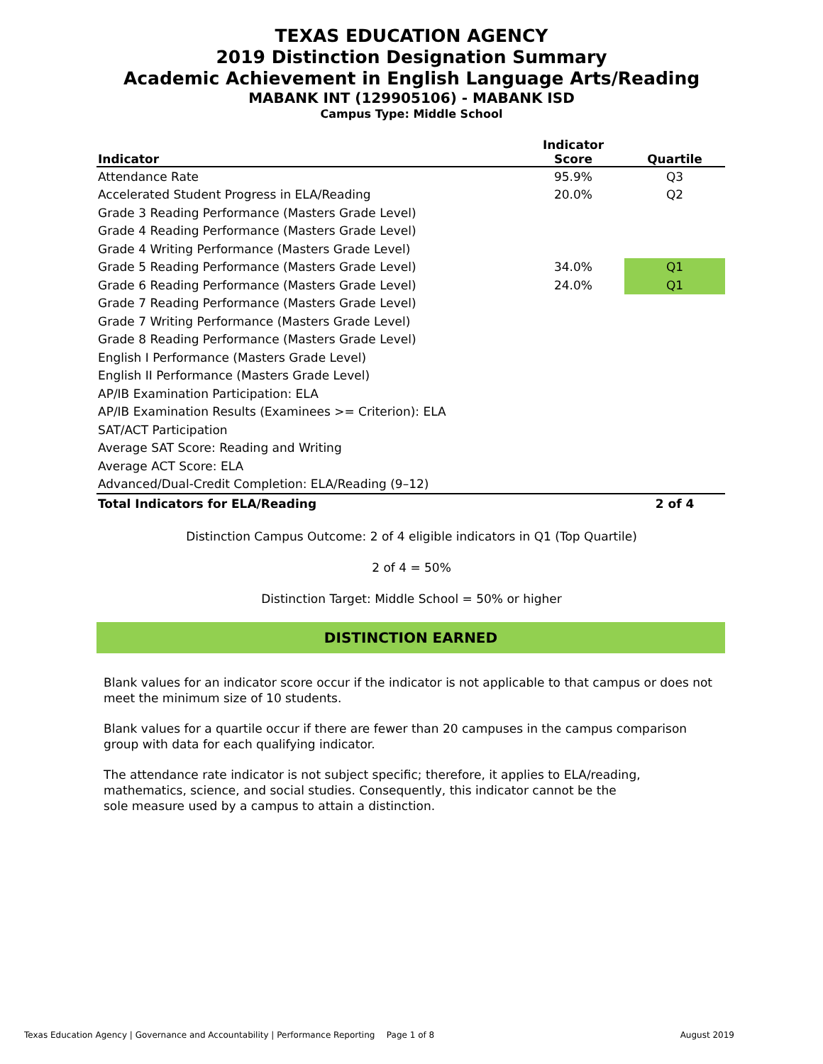TEXAS EDUCATION AGENCY
2019 Distinction Designation Summary
Academic Achievement in English Language Arts/Reading
MABANK INT (129905106) - MABANK ISD
Campus Type: Middle School
| Indicator | Indicator Score | Quartile |
| --- | --- | --- |
| Attendance Rate | 95.9% | Q3 |
| Accelerated Student Progress in ELA/Reading | 20.0% | Q2 |
| Grade 3 Reading Performance (Masters Grade Level) | | |
| Grade 4 Reading Performance (Masters Grade Level) | | |
| Grade 4 Writing Performance (Masters Grade Level) | | |
| Grade 5 Reading Performance (Masters Grade Level) | 34.0% | Q1 |
| Grade 6 Reading Performance (Masters Grade Level) | 24.0% | Q1 |
| Grade 7 Reading Performance (Masters Grade Level) | | |
| Grade 7 Writing Performance (Masters Grade Level) | | |
| Grade 8 Reading Performance (Masters Grade Level) | | |
| English I Performance (Masters Grade Level) | | |
| English II Performance (Masters Grade Level) | | |
| AP/IB Examination Participation: ELA | | |
| AP/IB Examination Results (Examinees >= Criterion): ELA | | |
| SAT/ACT Participation | | |
| Average SAT Score: Reading and Writing | | |
| Average ACT Score: ELA | | |
| Advanced/Dual-Credit Completion: ELA/Reading (9–12) | | |
| Total Indicators for ELA/Reading | | 2 of 4 |
Distinction Campus Outcome: 2 of 4 eligible indicators in Q1 (Top Quartile)
2 of 4 = 50%
Distinction Target: Middle School = 50% or higher
DISTINCTION EARNED
Blank values for an indicator score occur if the indicator is not applicable to that campus or does not meet the minimum size of 10 students.
Blank values for a quartile occur if there are fewer than 20 campuses in the campus comparison group with data for each qualifying indicator.
The attendance rate indicator is not subject specific; therefore, it applies to ELA/reading, mathematics, science, and social studies. Consequently, this indicator cannot be the sole measure used by a campus to attain a distinction.
Texas Education Agency | Governance and Accountability | Performance Reporting Page 1 of 8 August 2019